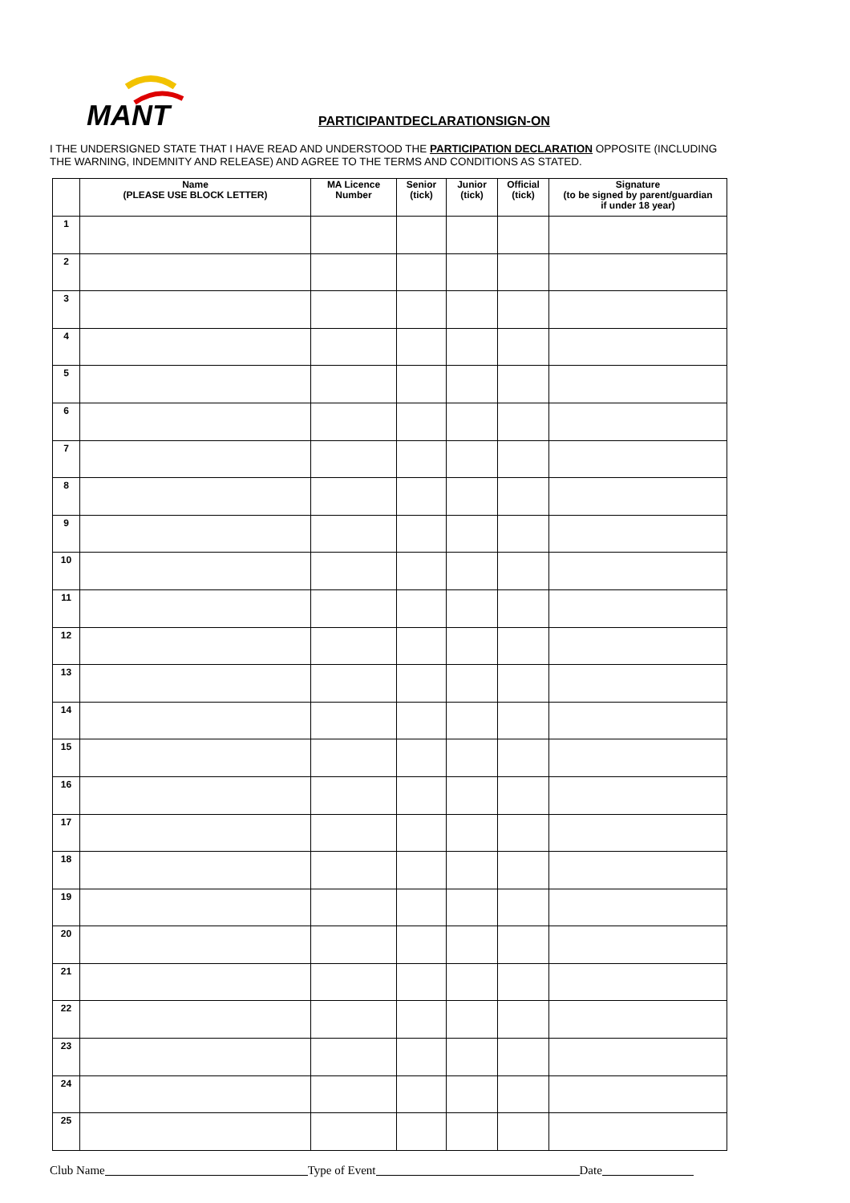MANT
PARTICIPANTDECLARATIONSIGN-ON
I THE UNDERSIGNED STATE THAT I HAVE READ AND UNDERSTOOD THE PARTICIPATION DECLARATION OPPOSITE (INCLUDING THE WARNING, INDEMNITY AND RELEASE) AND AGREE TO THE TERMS AND CONDITIONS AS STATED.
| | Name (PLEASE USE BLOCK LETTER) | MA Licence Number | Senior (tick) | Junior (tick) | Official (tick) | Signature (to be signed by parent/guardian if under 18 year) |
| --- | --- | --- | --- | --- | --- | --- |
| 1 | | | | | | |
| 2 | | | | | | |
| 3 | | | | | | |
| 4 | | | | | | |
| 5 | | | | | | |
| 6 | | | | | | |
| 7 | | | | | | |
| 8 | | | | | | |
| 9 | | | | | | |
| 10 | | | | | | |
| 11 | | | | | | |
| 12 | | | | | | |
| 13 | | | | | | |
| 14 | | | | | | |
| 15 | | | | | | |
| 16 | | | | | | |
| 17 | | | | | | |
| 18 | | | | | | |
| 19 | | | | | | |
| 20 | | | | | | |
| 21 | | | | | | |
| 22 | | | | | | |
| 23 | | | | | | |
| 24 | | | | | | |
| 25 | | | | | | |
Club Name Type of Event Date